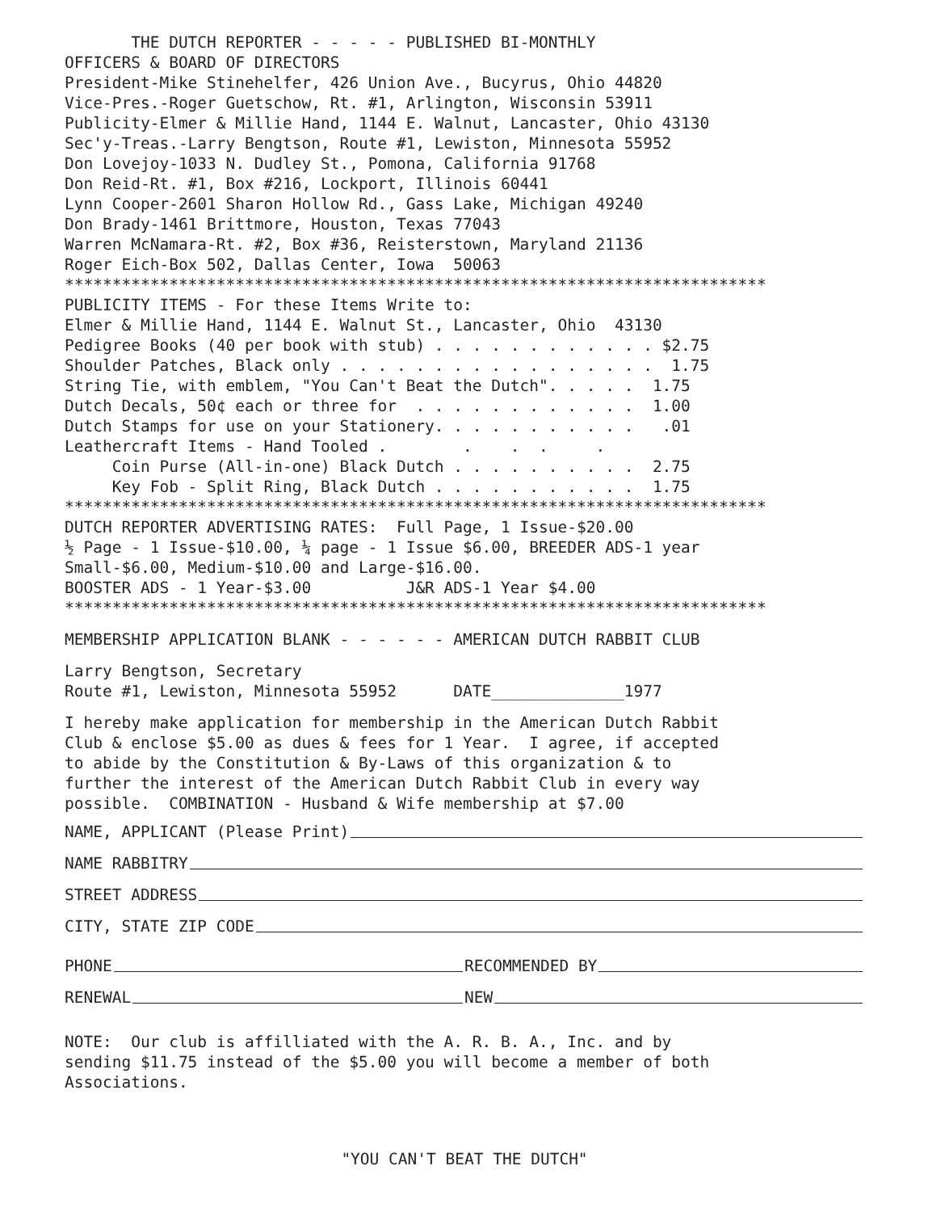THE DUTCH REPORTER - - - - - PUBLISHED BI-MONTHLY
OFFICERS & BOARD OF DIRECTORS
President-Mike Stinehelfer, 426 Union Ave., Bucyrus, Ohio 44820
Vice-Pres.-Roger Guetschow, Rt. #1, Arlington, Wisconsin 53911
Publicity-Elmer & Millie Hand, 1144 E. Walnut, Lancaster, Ohio 43130
Sec'y-Treas.-Larry Bengtson, Route #1, Lewiston, Minnesota 55952
Don Lovejoy-1033 N. Dudley St., Pomona, California 91768
Don Reid-Rt. #1, Box #216, Lockport, Illinois 60441
Lynn Cooper-2601 Sharon Hollow Rd., Gass Lake, Michigan 49240
Don Brady-1461 Brittmore, Houston, Texas 77043
Warren McNamara-Rt. #2, Box #36, Reisterstown, Maryland 21136
Roger Eich-Box 502, Dallas Center, Iowa 50063
**************************************************************************
PUBLICITY ITEMS - For these Items Write to:
Elmer & Millie Hand, 1144 E. Walnut St., Lancaster, Ohio 43130
Pedigree Books (40 per book with stub) . . . . . . . . . . . . $2.75
Shoulder Patches, Black only . . . . . . . . . . . . . . . . . 1.75
String Tie, with emblem, "You Can't Beat the Dutch". . . . . 1.75
Dutch Decals, 50¢ each or three for . . . . . . . . . . . . 1.00
Dutch Stamps for use on your Stationery. . . . . . . . . . . .01
Leathercraft Items - Hand Tooled . . . . .
Coin Purse (All-in-one) Black Dutch . . . . . . . . . . 2.75
Key Fob - Split Ring, Black Dutch . . . . . . . . . . . 1.75
**************************************************************************
DUTCH REPORTER ADVERTISING RATES: Full Page, 1 Issue-$20.00
½ Page - 1 Issue-$10.00, ¼ page - 1 Issue $6.00, BREEDER ADS-1 year
Small-$6.00, Medium-$10.00 and Large-$16.00.
BOOSTER ADS - 1 Year-$3.00 J&R ADS-1 Year $4.00
**************************************************************************
MEMBERSHIP APPLICATION BLANK - - - - - - AMERICAN DUTCH RABBIT CLUB
Larry Bengtson, Secretary
Route #1, Lewiston, Minnesota 55952 DATE______________1977
I hereby make application for membership in the American Dutch Rabbit
Club & enclose $5.00 as dues & fees for 1 Year. I agree, if accepted
to abide by the Constitution & By-Laws of this organization & to
further the interest of the American Dutch Rabbit Club in every way
possible. COMBINATION - Husband & Wife membership at $7.00
NAME, APPLICANT (Please Print)
NAME RABBITRY
STREET ADDRESS
CITY, STATE ZIP CODE
PHONE RECOMMENDED BY
RENEWAL NEW
NOTE: Our club is affilliated with the A. R. B. A., Inc. and by
sending $11.75 instead of the $5.00 you will become a member of both
Associations.
"YOU CAN'T BEAT THE DUTCH"